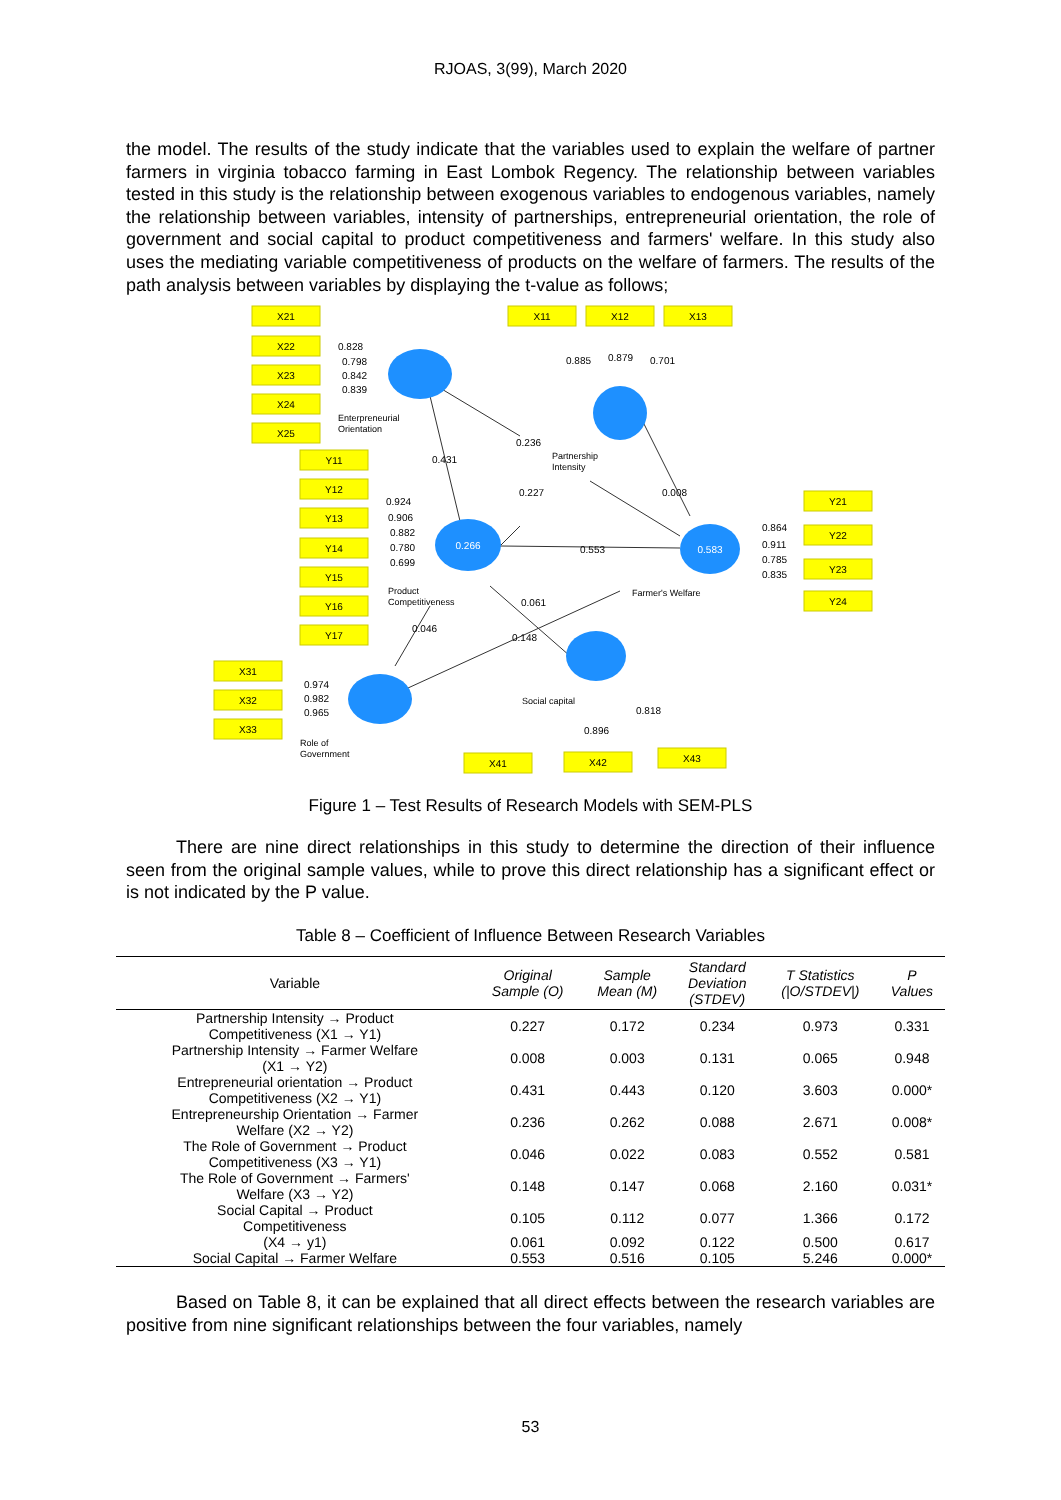RJOAS, 3(99), March 2020
the model. The results of the study indicate that the variables used to explain the welfare of partner farmers in virginia tobacco farming in East Lombok Regency. The relationship between variables tested in this study is the relationship between exogenous variables to endogenous variables, namely the relationship between variables, intensity of partnerships, entrepreneurial orientation, the role of government and social capital to product competitiveness and farmers' welfare. In this study also uses the mediating variable competitiveness of products on the welfare of farmers. The results of the path analysis between variables by displaying the t-value as follows;
X21
X22
X23
X24
X25
X11
X12
X13
Y11
Y12
Y13
Y14
Y15
Y16
Y17
Y21
Y22
Y23
Y24
X31
X32
X33
X41
X42
X43
0.266
0.583
Enterpreneurial
Orientation
Partnership
Intensity
Product
Competitiveness
Farmer's Welfare
Social capital
Role of
Government
0.828
0.798
0.842
0.839
0.885
0.879
0.701
0.236
0.431
0.227
0.008
0.924
0.906
0.882
0.780
0.699
0.553
0.864
0.911
0.785
0.835
0.061
0.046
0.148
0.974
0.982
0.965
0.896
0.818
Figure 1 – Test Results of Research Models with SEM-PLS
There are nine direct relationships in this study to determine the direction of their influence seen from the original sample values, while to prove this direct relationship has a significant effect or is not indicated by the P value.
Table 8 – Coefficient of Influence Between Research Variables
| Variable | Original Sample (O) | Sample Mean (M) | Standard Deviation (STDEV) | T Statistics (/O/STDEV/) | P Values |
| --- | --- | --- | --- | --- | --- |
| Partnership Intensity → Product Competitiveness (X1 → Y1) | 0.227 | 0.172 | 0.234 | 0.973 | 0.331 |
| Partnership Intensity → Farmer Welfare (X1 → Y2) | 0.008 | 0.003 | 0.131 | 0.065 | 0.948 |
| Entrepreneurial orientation → Product Competitiveness (X2 → Y1) | 0.431 | 0.443 | 0.120 | 3.603 | 0.000* |
| Entrepreneurship Orientation → Farmer Welfare (X2 → Y2) | 0.236 | 0.262 | 0.088 | 2.671 | 0.008* |
| The Role of Government → Product Competitiveness (X3 → Y1) | 0.046 | 0.022 | 0.083 | 0.552 | 0.581 |
| The Role of Government → Farmers' Welfare (X3 → Y2) | 0.148 | 0.147 | 0.068 | 2.160 | 0.031* |
| Social Capital → Product Competitiveness | 0.105 | 0.112 | 0.077 | 1.366 | 0.172 |
| (X4 → y1) | 0.061 | 0.092 | 0.122 | 0.500 | 0.617 |
| Social Capital → Farmer Welfare | 0.553 | 0.516 | 0.105 | 5.246 | 0.000* |
Based on Table 8, it can be explained that all direct effects between the research variables are positive from nine significant relationships between the four variables, namely
53